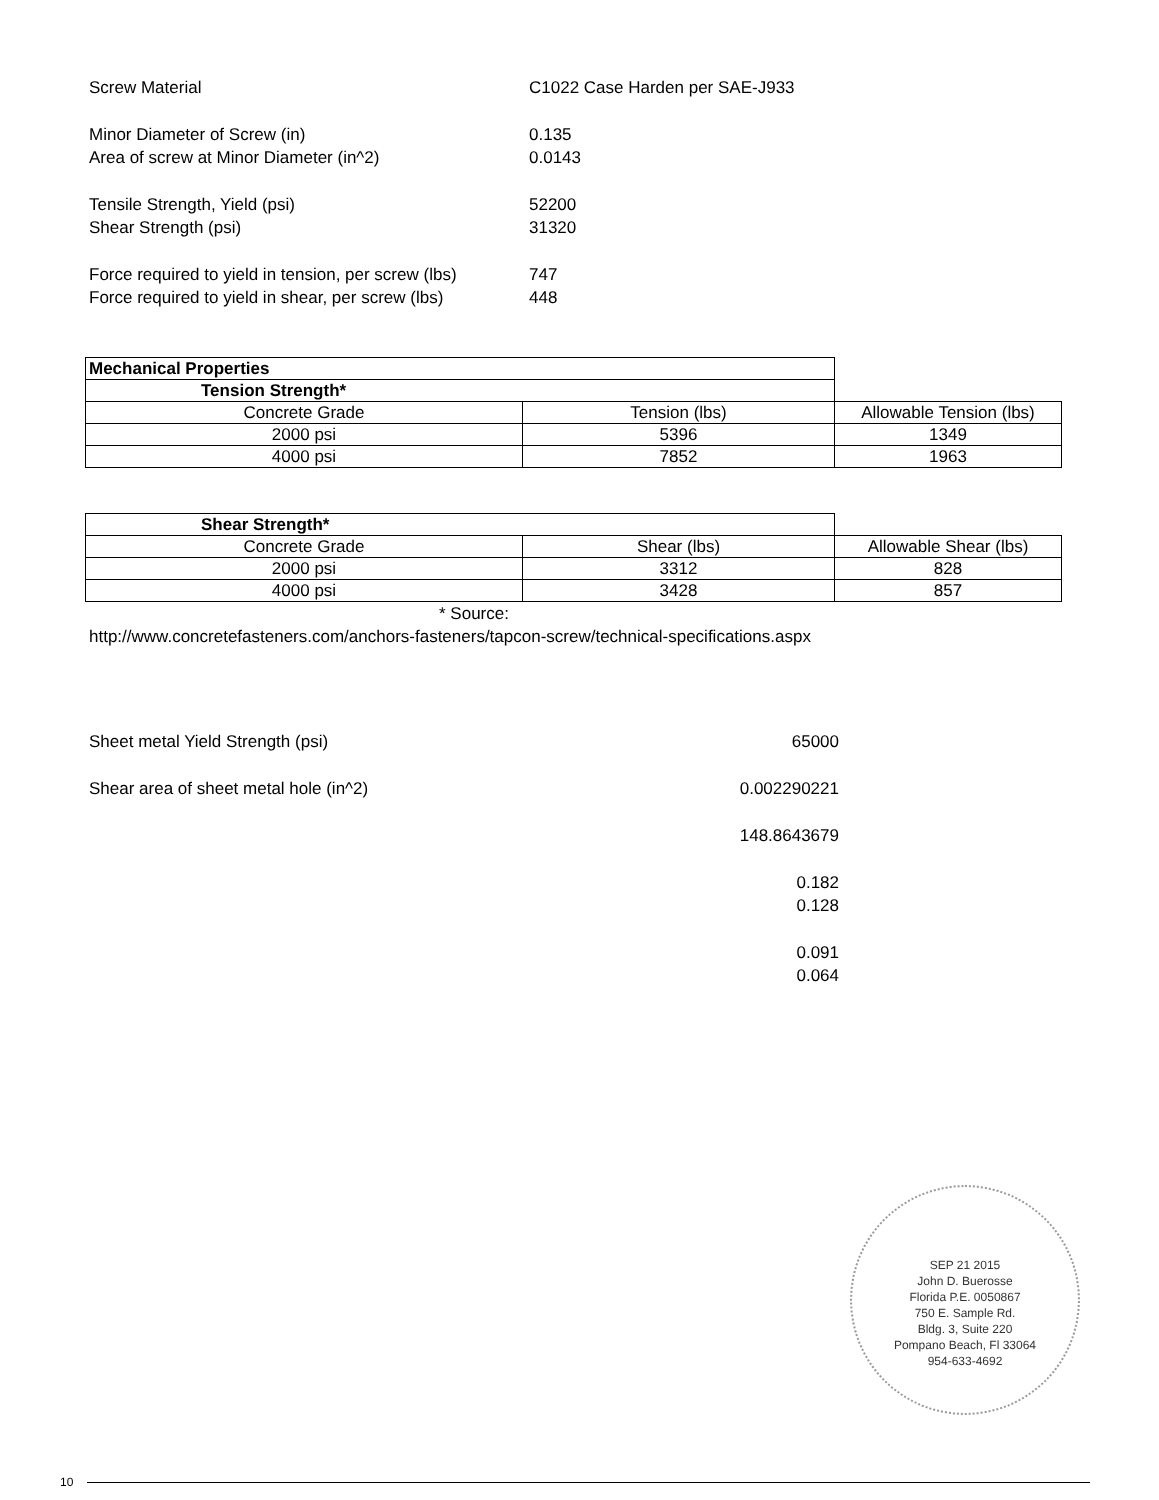Screw Material C1022 Case Harden per SAE-J933
Minor Diameter of Screw (in) 0.135
Area of screw at Minor Diameter (in^2) 0.0143
Tensile Strength, Yield (psi) 52200
Shear Strength (psi) 31320
Force required to yield in tension, per screw (lbs)
747
Force required to yield in shear, per screw (lbs)
448
| Mechanical Properties | | |
| Tension Strength* | | |
| Concrete Grade | Tension (lbs) | Allowable Tension (lbs) |
| 2000 psi | 5396 | 1349 |
| 4000 psi | 7852 | 1963 |
| Shear Strength* | | |
| Concrete Grade | Shear (lbs) | Allowable Shear (lbs) |
| 2000 psi | 3312 | 828 |
| 4000 psi | 3428 | 857 |
* Source:
http://www.concretefasteners.com/anchors-fasteners/tapcon-screw/technical-specifications.aspx
Sheet metal Yield Strength (psi) 65000
Shear area of sheet metal hole (in^2) 0.002290221
148.8643679
0.182
0.128
0.091
0.064
SEP 21 2015
John D. Buerosse
Florida P.E. 0050867
750 E. Sample Rd.
Bldg. 3, Suite 220
Pompano Beach, Fl 33064
954-633-4692
10